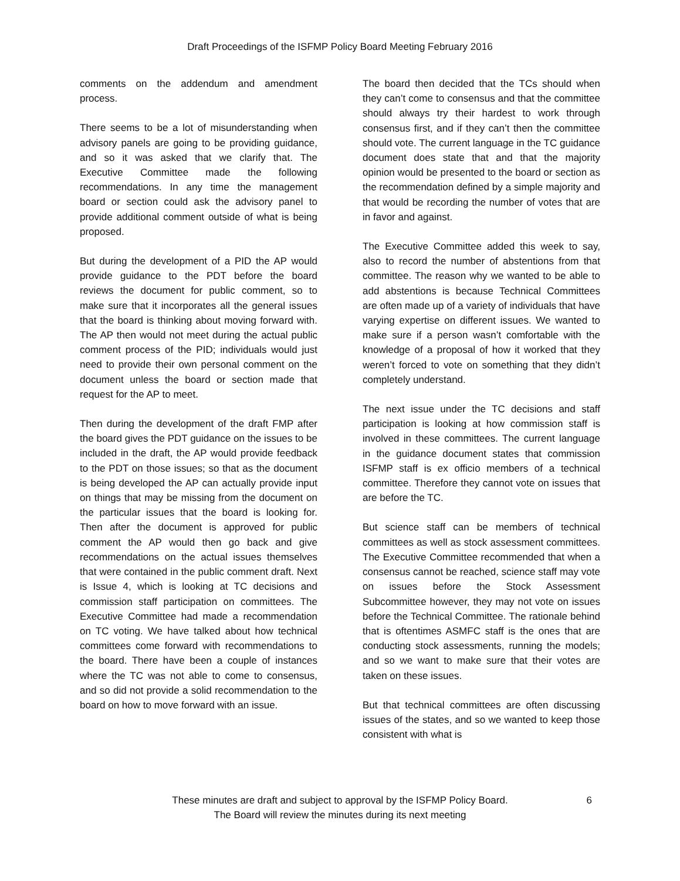Draft Proceedings of the ISFMP Policy Board Meeting February 2016
comments on the addendum and amendment process.
There seems to be a lot of misunderstanding when advisory panels are going to be providing guidance, and so it was asked that we clarify that. The Executive Committee made the following recommendations. In any time the management board or section could ask the advisory panel to provide additional comment outside of what is being proposed.
But during the development of a PID the AP would provide guidance to the PDT before the board reviews the document for public comment, so to make sure that it incorporates all the general issues that the board is thinking about moving forward with. The AP then would not meet during the actual public comment process of the PID; individuals would just need to provide their own personal comment on the document unless the board or section made that request for the AP to meet.
Then during the development of the draft FMP after the board gives the PDT guidance on the issues to be included in the draft, the AP would provide feedback to the PDT on those issues; so that as the document is being developed the AP can actually provide input on things that may be missing from the document on the particular issues that the board is looking for. Then after the document is approved for public comment the AP would then go back and give recommendations on the actual issues themselves that were contained in the public comment draft. Next is Issue 4, which is looking at TC decisions and commission staff participation on committees. The Executive Committee had made a recommendation on TC voting. We have talked about how technical committees come forward with recommendations to the board. There have been a couple of instances where the TC was not able to come to consensus, and so did not provide a solid recommendation to the board on how to move forward with an issue.
The board then decided that the TCs should when they can’t come to consensus and that the committee should always try their hardest to work through consensus first, and if they can’t then the committee should vote. The current language in the TC guidance document does state that and that the majority opinion would be presented to the board or section as the recommendation defined by a simple majority and that would be recording the number of votes that are in favor and against.
The Executive Committee added this week to say, also to record the number of abstentions from that committee. The reason why we wanted to be able to add abstentions is because Technical Committees are often made up of a variety of individuals that have varying expertise on different issues. We wanted to make sure if a person wasn’t comfortable with the knowledge of a proposal of how it worked that they weren’t forced to vote on something that they didn’t completely understand.
The next issue under the TC decisions and staff participation is looking at how commission staff is involved in these committees. The current language in the guidance document states that commission ISFMP staff is ex officio members of a technical committee. Therefore they cannot vote on issues that are before the TC.
But science staff can be members of technical committees as well as stock assessment committees. The Executive Committee recommended that when a consensus cannot be reached, science staff may vote on issues before the Stock Assessment Subcommittee however, they may not vote on issues before the Technical Committee. The rationale behind that is oftentimes ASMFC staff is the ones that are conducting stock assessments, running the models; and so we want to make sure that their votes are taken on these issues.
But that technical committees are often discussing issues of the states, and so we wanted to keep those consistent with what is
These minutes are draft and subject to approval by the ISFMP Policy Board.
The Board will review the minutes during its next meeting
6